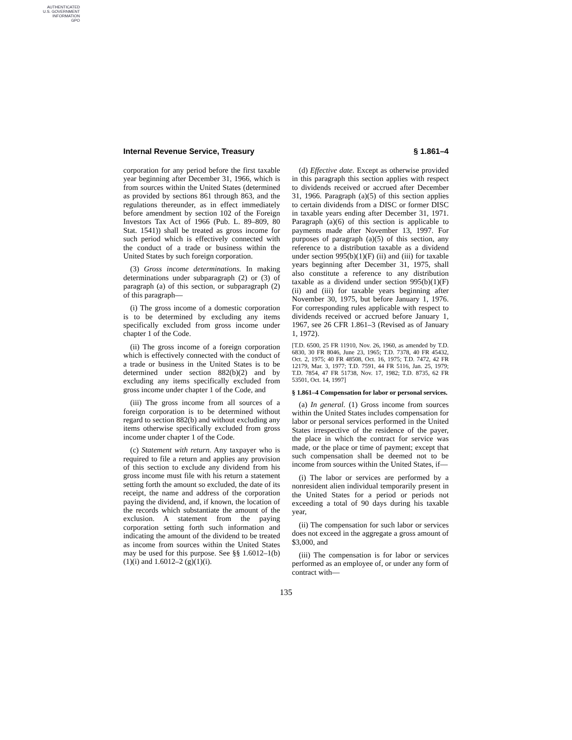AUTHENTICATED
U.S. GOVERNMENT
INFORMATION
GPO
Internal Revenue Service, Treasury § 1.861–4
corporation for any period before the first taxable year beginning after December 31, 1966, which is from sources within the United States (determined as provided by sections 861 through 863, and the regulations thereunder, as in effect immediately before amendment by section 102 of the Foreign Investors Tax Act of 1966 (Pub. L. 89–809, 80 Stat. 1541)) shall be treated as gross income for such period which is effectively connected with the conduct of a trade or business within the United States by such foreign corporation.
(3) Gross income determinations. In making determinations under subparagraph (2) or (3) of paragraph (a) of this section, or subparagraph (2) of this paragraph—
(i) The gross income of a domestic corporation is to be determined by excluding any items specifically excluded from gross income under chapter 1 of the Code.
(ii) The gross income of a foreign corporation which is effectively connected with the conduct of a trade or business in the United States is to be determined under section 882(b)(2) and by excluding any items specifically excluded from gross income under chapter 1 of the Code, and
(iii) The gross income from all sources of a foreign corporation is to be determined without regard to section 882(b) and without excluding any items otherwise specifically excluded from gross income under chapter 1 of the Code.
(c) Statement with return. Any taxpayer who is required to file a return and applies any provision of this section to exclude any dividend from his gross income must file with his return a statement setting forth the amount so excluded, the date of its receipt, the name and address of the corporation paying the dividend, and, if known, the location of the records which substantiate the amount of the exclusion. A statement from the paying corporation setting forth such information and indicating the amount of the dividend to be treated as income from sources within the United States may be used for this purpose. See §§ 1.6012–1(b)(1)(i) and 1.6012–2 (g)(1)(i).
(d) Effective date. Except as otherwise provided in this paragraph this section applies with respect to dividends received or accrued after December 31, 1966. Paragraph (a)(5) of this section applies to certain dividends from a DISC or former DISC in taxable years ending after December 31, 1971. Paragraph (a)(6) of this section is applicable to payments made after November 13, 1997. For purposes of paragraph (a)(5) of this section, any reference to a distribution taxable as a dividend under section 995(b)(1)(F) (ii) and (iii) for taxable years beginning after December 31, 1975, shall also constitute a reference to any distribution taxable as a dividend under section 995(b)(1)(F) (ii) and (iii) for taxable years beginning after November 30, 1975, but before January 1, 1976. For corresponding rules applicable with respect to dividends received or accrued before January 1, 1967, see 26 CFR 1.861–3 (Revised as of January 1, 1972).
[T.D. 6500, 25 FR 11910, Nov. 26, 1960, as amended by T.D. 6830, 30 FR 8046, June 23, 1965; T.D. 7378, 40 FR 45432, Oct. 2, 1975; 40 FR 48508, Oct. 16, 1975; T.D. 7472, 42 FR 12179, Mar. 3, 1977; T.D. 7591, 44 FR 5116, Jan. 25, 1979; T.D. 7854, 47 FR 51738, Nov. 17, 1982; T.D. 8735, 62 FR 53501, Oct. 14, 1997]
§ 1.861–4 Compensation for labor or personal services.
(a) In general. (1) Gross income from sources within the United States includes compensation for labor or personal services performed in the United States irrespective of the residence of the payer, the place in which the contract for service was made, or the place or time of payment; except that such compensation shall be deemed not to be income from sources within the United States, if—
(i) The labor or services are performed by a nonresident alien individual temporarily present in the United States for a period or periods not exceeding a total of 90 days during his taxable year,
(ii) The compensation for such labor or services does not exceed in the aggregate a gross amount of $3,000, and
(iii) The compensation is for labor or services performed as an employee of, or under any form of contract with—
135